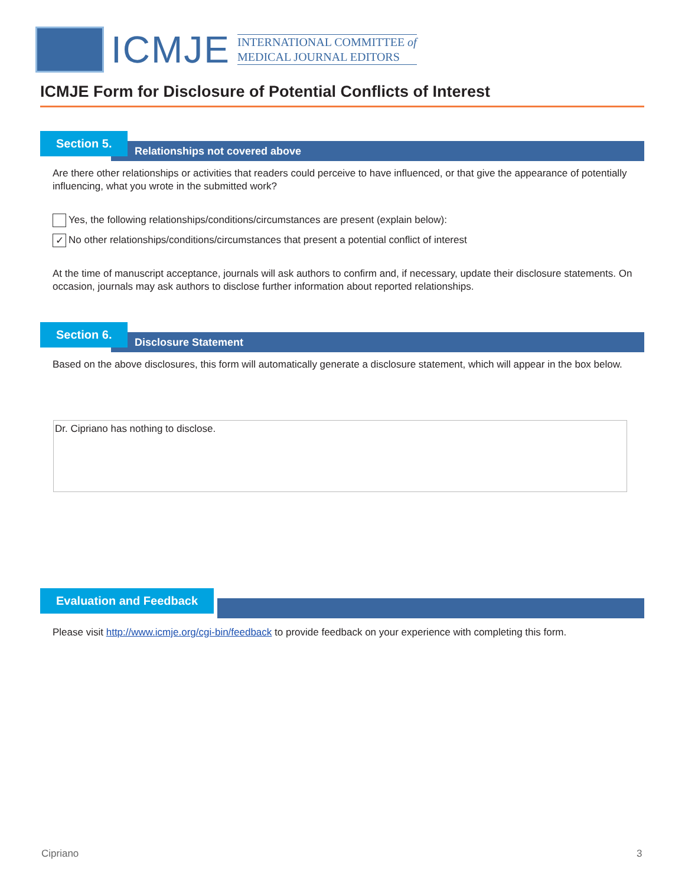ICMJE
INTERNATIONAL COMMITTEE of
MEDICAL JOURNAL EDITORS
ICMJE Form for Disclosure of Potential Conflicts of Interest
Relationships not covered above
Section 5.
Are there other relationships or activities that readers could perceive to have influenced, or that give the appearance of potentially influencing, what you wrote in the submitted work?
Yes, the following relationships/conditions/circumstances are present (explain below):
✓ No other relationships/conditions/circumstances that present a potential conflict of interest
At the time of manuscript acceptance, journals will ask authors to confirm and, if necessary, update their disclosure statements. On occasion, journals may ask authors to disclose further information about reported relationships.
Disclosure Statement
Section 6.
Based on the above disclosures, this form will automatically generate a disclosure statement, which will appear in the box below.
Dr. Cipriano has nothing to disclose.
Evaluation and Feedback
Please visit http://www.icmje.org/cgi-bin/feedback to provide feedback on your experience with completing this form.
Cipriano 3